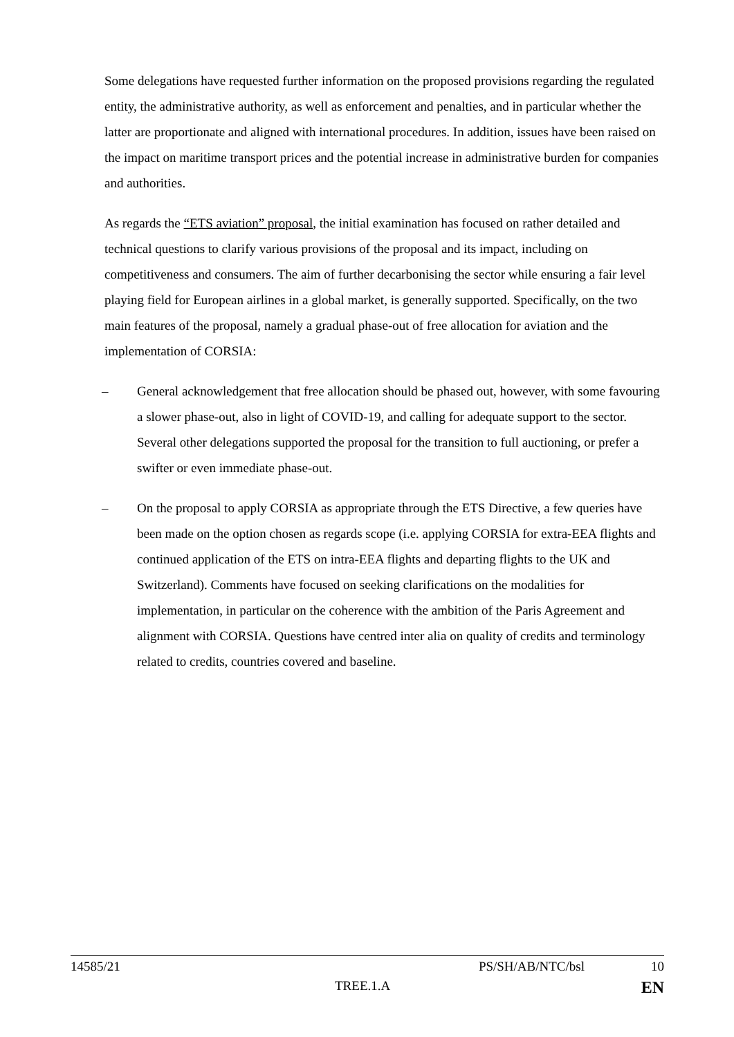Some delegations have requested further information on the proposed provisions regarding the regulated entity, the administrative authority, as well as enforcement and penalties, and in particular whether the latter are proportionate and aligned with international procedures. In addition, issues have been raised on the impact on maritime transport prices and the potential increase in administrative burden for companies and authorities.
As regards the “ETS aviation” proposal, the initial examination has focused on rather detailed and technical questions to clarify various provisions of the proposal and its impact, including on competitiveness and consumers. The aim of further decarbonising the sector while ensuring a fair level playing field for European airlines in a global market, is generally supported. Specifically, on the two main features of the proposal, namely a gradual phase-out of free allocation for aviation and the implementation of CORSIA:
– General acknowledgement that free allocation should be phased out, however, with some favouring a slower phase-out, also in light of COVID-19, and calling for adequate support to the sector. Several other delegations supported the proposal for the transition to full auctioning, or prefer a swifter or even immediate phase-out.
– On the proposal to apply CORSIA as appropriate through the ETS Directive, a few queries have been made on the option chosen as regards scope (i.e. applying CORSIA for extra-EEA flights and continued application of the ETS on intra-EEA flights and departing flights to the UK and Switzerland). Comments have focused on seeking clarifications on the modalities for implementation, in particular on the coherence with the ambition of the Paris Agreement and alignment with CORSIA. Questions have centred inter alia on quality of credits and terminology related to credits, countries covered and baseline.
14585/21 PS/SH/AB/NTC/bsl 10
TREE.1.A EN